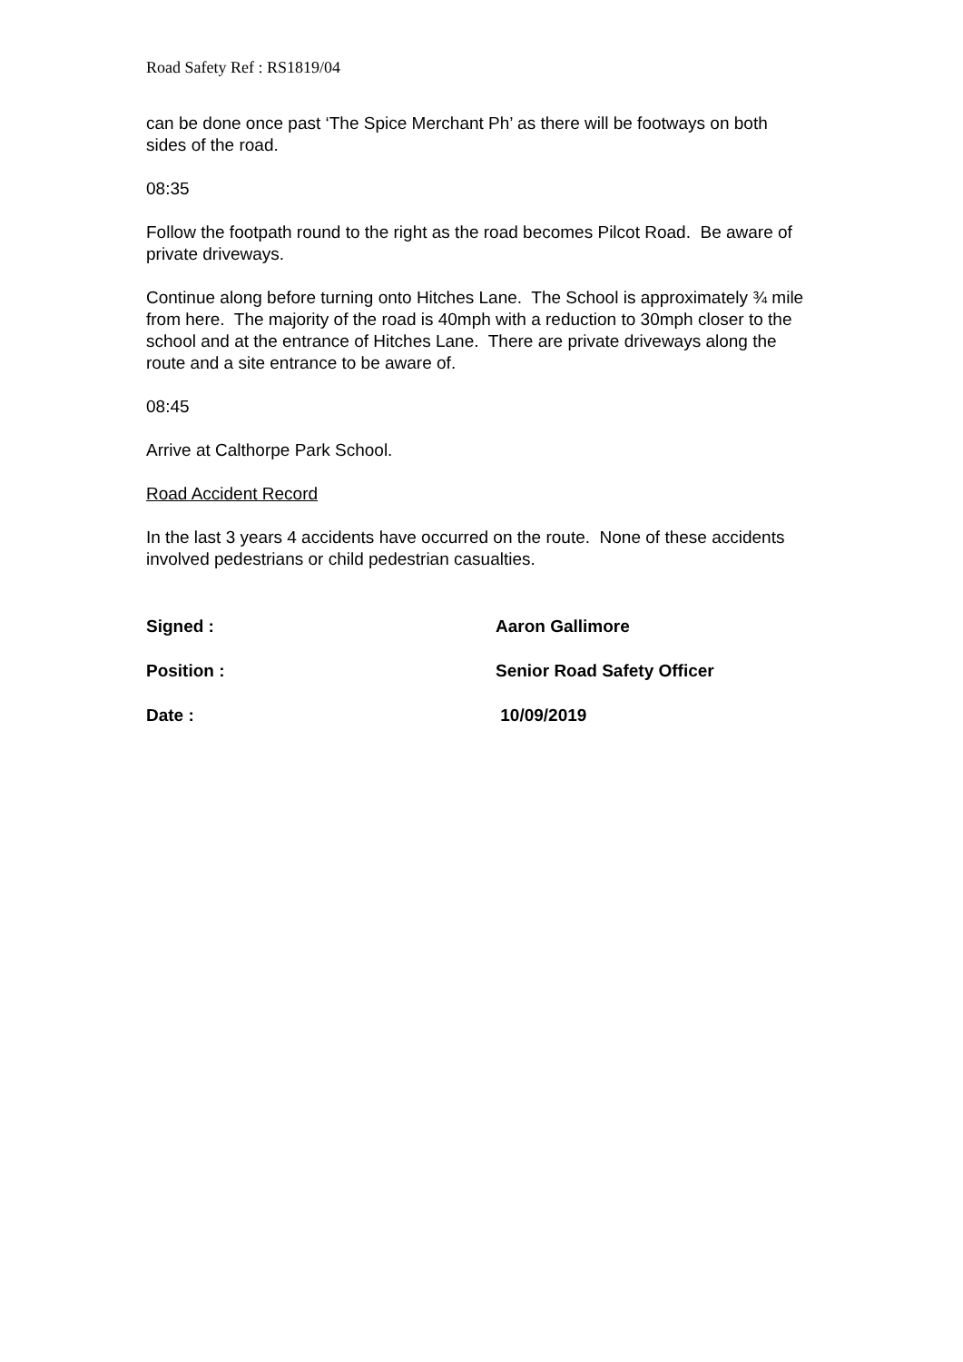Road Safety Ref : RS1819/04
can be done once past ‘The Spice Merchant Ph’ as there will be footways on both sides of the road.
08:35
Follow the footpath round to the right as the road becomes Pilcot Road. Be aware of private driveways.
Continue along before turning onto Hitches Lane. The School is approximately ¾ mile from here. The majority of the road is 40mph with a reduction to 30mph closer to the school and at the entrance of Hitches Lane. There are private driveways along the route and a site entrance to be aware of.
08:45
Arrive at Calthorpe Park School.
Road Accident Record
In the last 3 years 4 accidents have occurred on the route. None of these accidents involved pedestrians or child pedestrian casualties.
Signed : Aaron Gallimore
Position : Senior Road Safety Officer
Date : 10/09/2019